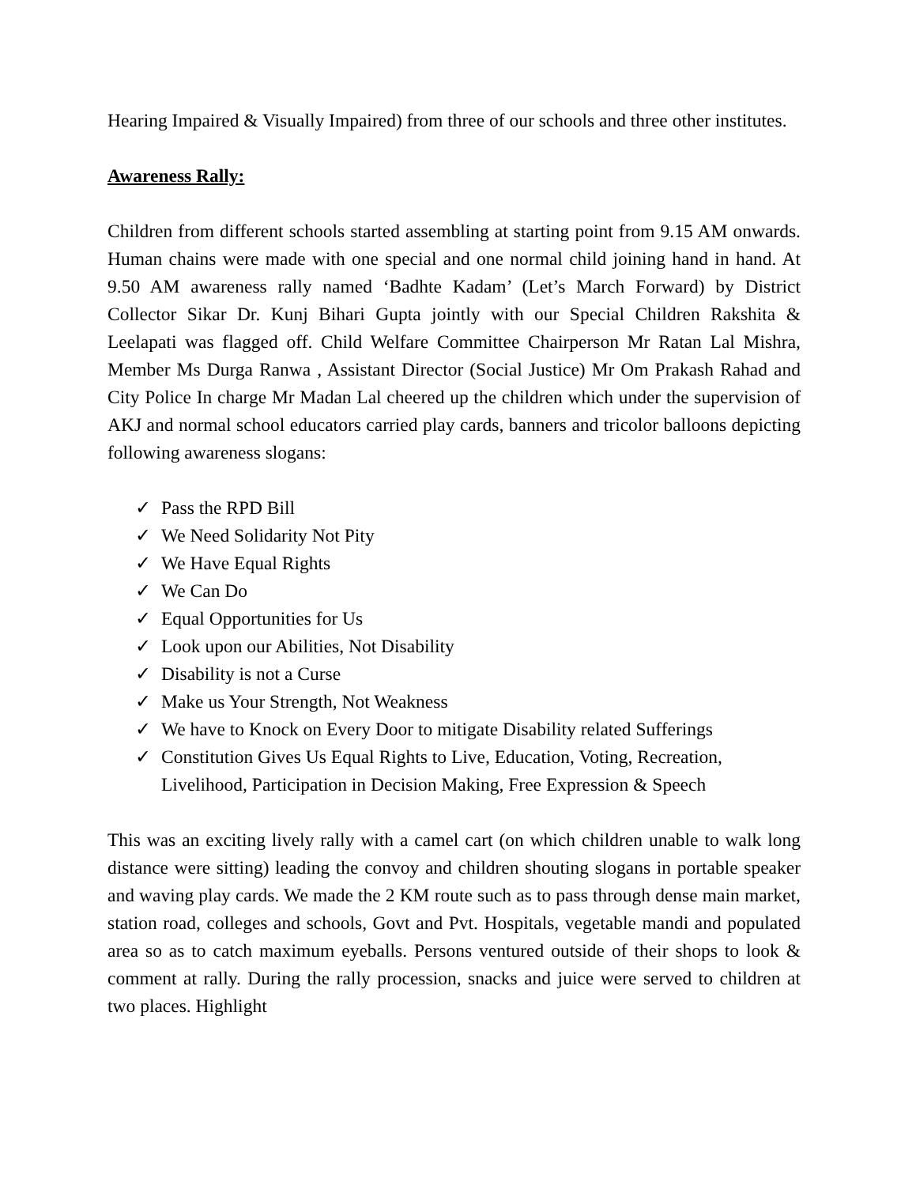Hearing Impaired & Visually Impaired) from three of our schools and three other institutes.
Awareness Rally:
Children from different schools started assembling at starting point from 9.15 AM onwards. Human chains were made with one special and one normal child joining hand in hand. At 9.50 AM awareness rally named ‘Badhte Kadam’ (Let’s March Forward) by District Collector Sikar Dr. Kunj Bihari Gupta jointly with our Special Children Rakshita & Leelapati was flagged off. Child Welfare Committee Chairperson Mr Ratan Lal Mishra, Member Ms Durga Ranwa , Assistant Director (Social Justice) Mr Om Prakash Rahad and City Police In charge Mr Madan Lal cheered up the children which under the supervision of AKJ and normal school educators carried play cards, banners and tricolor balloons depicting following awareness slogans:
✓ Pass the RPD Bill
✓ We Need Solidarity Not Pity
✓ We Have Equal Rights
✓ We Can Do
✓ Equal Opportunities for Us
✓ Look upon our Abilities, Not Disability
✓ Disability is not a Curse
✓ Make us Your Strength, Not Weakness
✓ We have to Knock on Every Door to mitigate Disability related Sufferings
✓ Constitution Gives Us Equal Rights to Live, Education, Voting, Recreation, Livelihood, Participation in Decision Making, Free Expression & Speech
This was an exciting lively rally with a camel cart (on which children unable to walk long distance were sitting) leading the convoy and children shouting slogans in portable speaker and waving play cards. We made the 2 KM route such as to pass through dense main market, station road, colleges and schools, Govt and Pvt. Hospitals, vegetable mandi and populated area so as to catch maximum eyeballs. Persons ventured outside of their shops to look & comment at rally. During the rally procession, snacks and juice were served to children at two places. Highlight